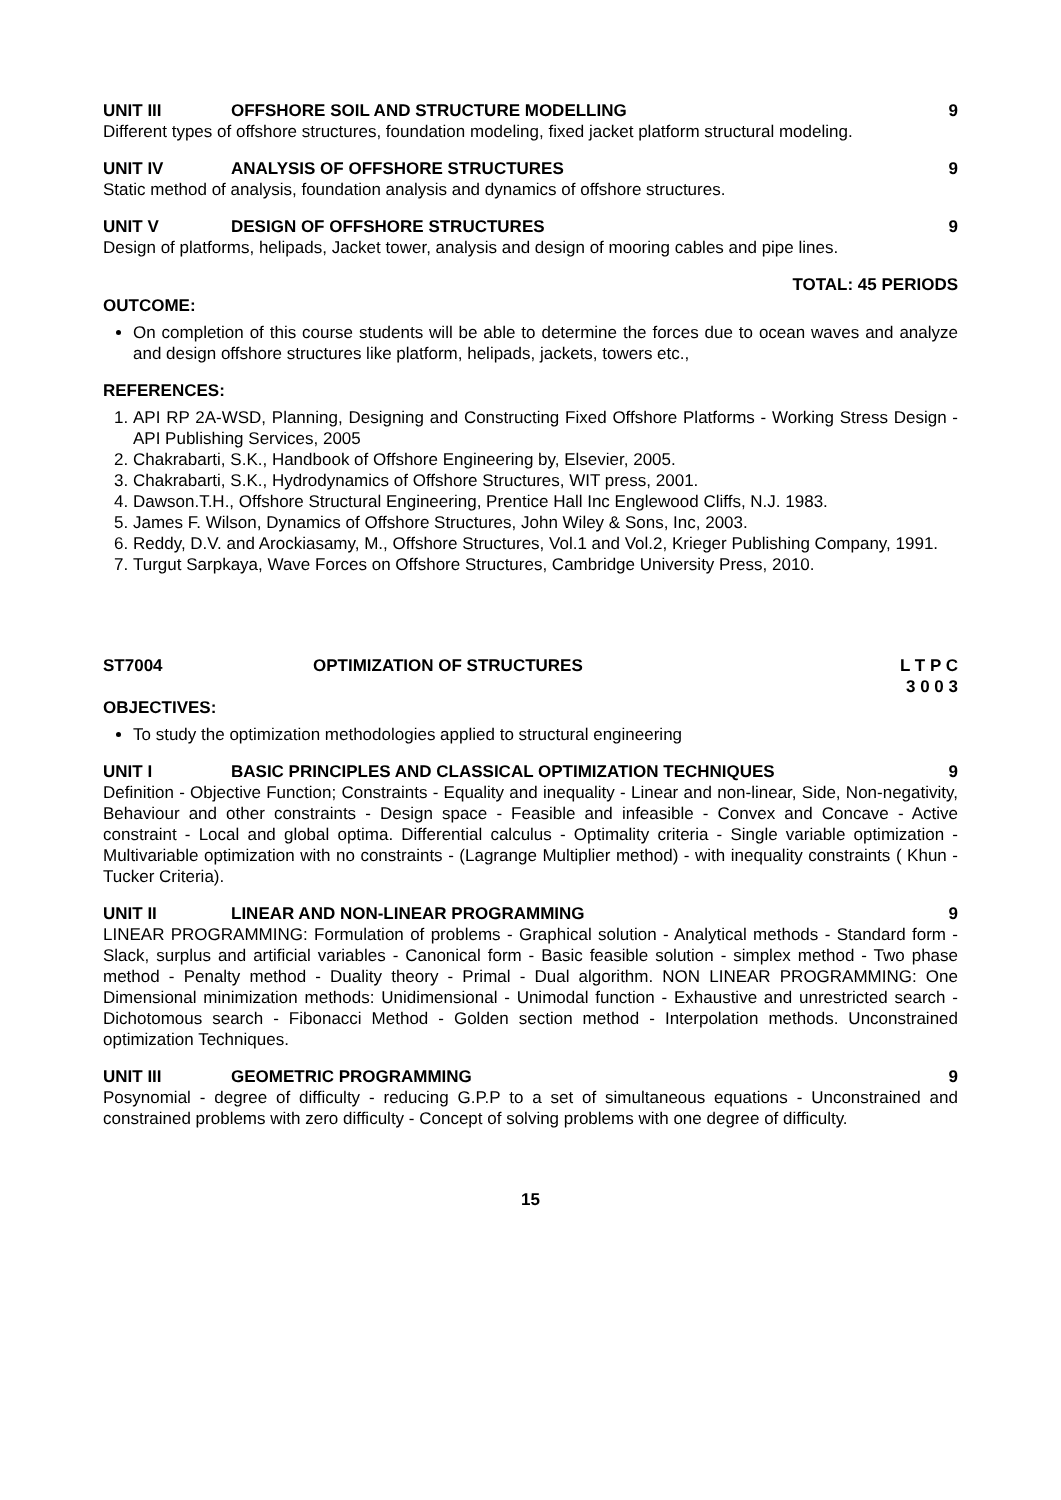UNIT III OFFSHORE SOIL AND STRUCTURE MODELLING 9
Different types of offshore structures, foundation modeling, fixed jacket platform structural modeling.
UNIT IV ANALYSIS OF OFFSHORE STRUCTURES 9
Static method of analysis, foundation analysis and dynamics of offshore structures.
UNIT V DESIGN OF OFFSHORE STRUCTURES 9
Design of platforms, helipads, Jacket tower, analysis and design of mooring cables and pipe lines.
TOTAL: 45 PERIODS
OUTCOME:
On completion of this course students will be able to determine the forces due to ocean waves and analyze and design offshore structures like platform, helipads, jackets, towers etc.,
REFERENCES:
1. API RP 2A-WSD, Planning, Designing and Constructing Fixed Offshore Platforms - Working Stress Design - API Publishing Services, 2005
2. Chakrabarti, S.K., Handbook of Offshore Engineering by, Elsevier, 2005.
3. Chakrabarti, S.K., Hydrodynamics of Offshore Structures, WIT press, 2001.
4. Dawson.T.H., Offshore Structural Engineering, Prentice Hall Inc Englewood Cliffs, N.J. 1983.
5. James F. Wilson, Dynamics of Offshore Structures, John Wiley & Sons, Inc, 2003.
6. Reddy, D.V. and Arockiasamy, M., Offshore Structures, Vol.1 and Vol.2, Krieger Publishing Company, 1991.
7. Turgut Sarpkaya, Wave Forces on Offshore Structures, Cambridge University Press, 2010.
ST7004 OPTIMIZATION OF STRUCTURES L T P C
3 0 0 3
OBJECTIVES:
To study the optimization methodologies applied to structural engineering
UNIT I BASIC PRINCIPLES AND CLASSICAL OPTIMIZATION TECHNIQUES 9
Definition - Objective Function; Constraints - Equality and inequality - Linear and non-linear, Side, Non-negativity, Behaviour and other constraints - Design space - Feasible and infeasible - Convex and Concave - Active constraint - Local and global optima. Differential calculus - Optimality criteria - Single variable optimization - Multivariable optimization with no constraints - (Lagrange Multiplier method) - with inequality constraints ( Khun - Tucker Criteria).
UNIT II LINEAR AND NON-LINEAR PROGRAMMING 9
LINEAR PROGRAMMING: Formulation of problems - Graphical solution - Analytical methods - Standard form - Slack, surplus and artificial variables - Canonical form - Basic feasible solution - simplex method - Two phase method - Penalty method - Duality theory - Primal - Dual algorithm. NON LINEAR PROGRAMMING: One Dimensional minimization methods: Unidimensional - Unimodal function - Exhaustive and unrestricted search - Dichotomous search - Fibonacci Method - Golden section method - Interpolation methods. Unconstrained optimization Techniques.
UNIT III GEOMETRIC PROGRAMMING 9
Posynomial - degree of difficulty - reducing G.P.P to a set of simultaneous equations - Unconstrained and constrained problems with zero difficulty - Concept of solving problems with one degree of difficulty.
15